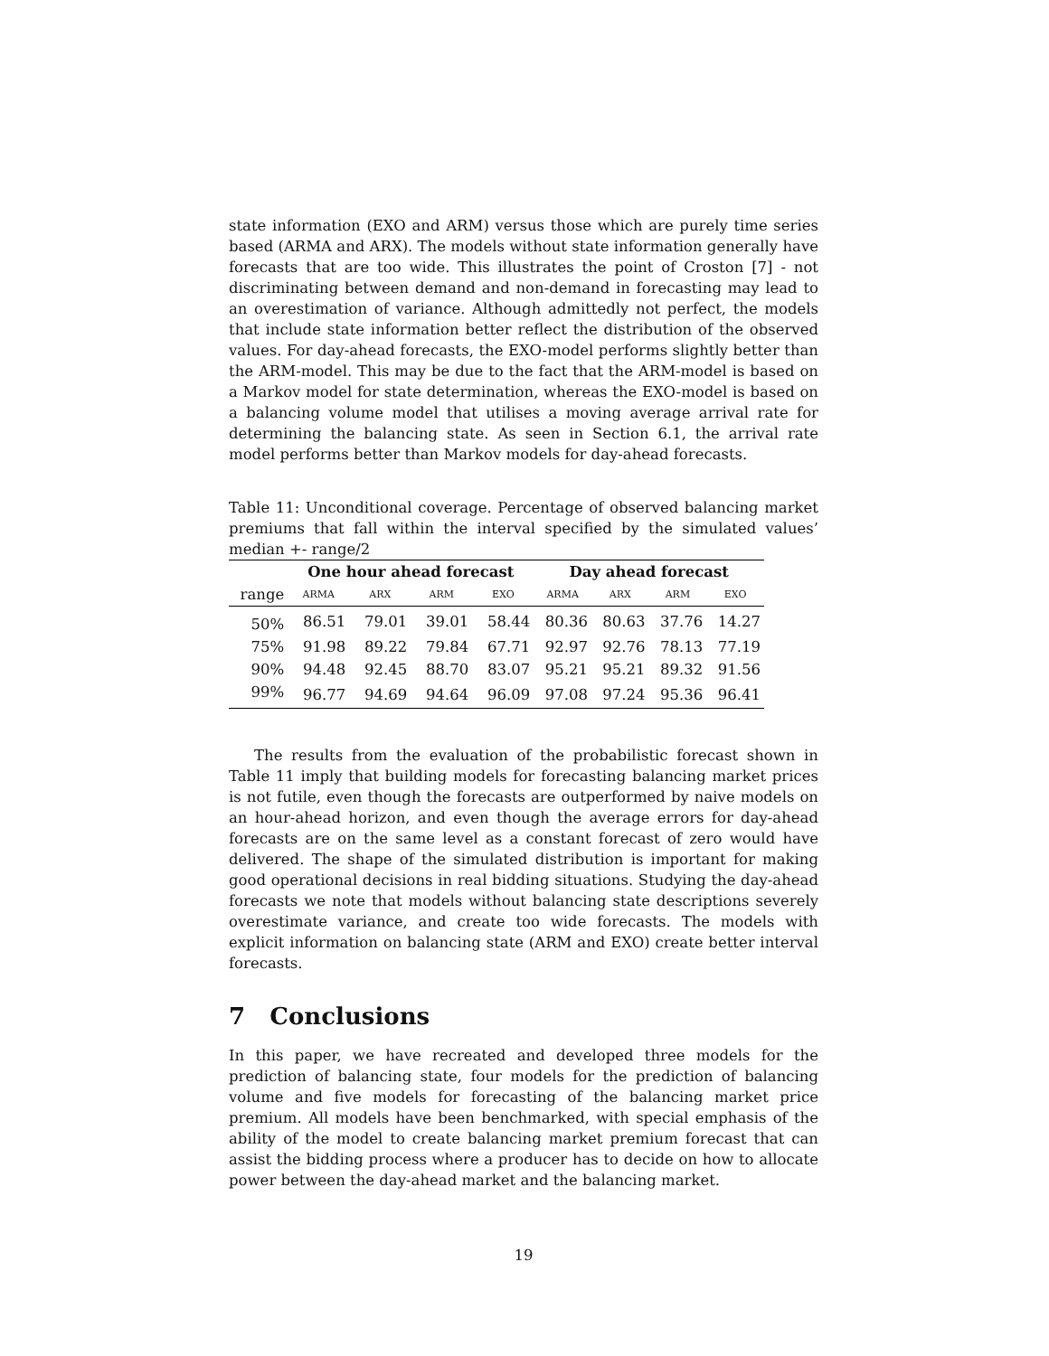state information (EXO and ARM) versus those which are purely time series based (ARMA and ARX). The models without state information generally have forecasts that are too wide. This illustrates the point of Croston [7] - not discriminating between demand and non-demand in forecasting may lead to an overestimation of variance. Although admittedly not perfect, the models that include state information better reflect the distribution of the observed values. For day-ahead forecasts, the EXO-model performs slightly better than the ARM-model. This may be due to the fact that the ARM-model is based on a Markov model for state determination, whereas the EXO-model is based on a balancing volume model that utilises a moving average arrival rate for determining the balancing state. As seen in Section 6.1, the arrival rate model performs better than Markov models for day-ahead forecasts.
Table 11: Unconditional coverage. Percentage of observed balancing market premiums that fall within the interval specified by the simulated values’ median +- range/2
| | One hour ahead forecast | | | | Day ahead forecast | | | |
| --- | --- | --- | --- | --- | --- | --- | --- | --- |
| range | ARMA | ARX | ARM | EXO | ARMA | ARX | ARM | EXO |
| 50% | 86.51 | 79.01 | 39.01 | 58.44 | 80.36 | 80.63 | 37.76 | 14.27 |
| 75% | 91.98 | 89.22 | 79.84 | 67.71 | 92.97 | 92.76 | 78.13 | 77.19 |
| 90% | 94.48 | 92.45 | 88.70 | 83.07 | 95.21 | 95.21 | 89.32 | 91.56 |
| 99% | 96.77 | 94.69 | 94.64 | 96.09 | 97.08 | 97.24 | 95.36 | 96.41 |
The results from the evaluation of the probabilistic forecast shown in Table 11 imply that building models for forecasting balancing market prices is not futile, even though the forecasts are outperformed by naive models on an hour-ahead horizon, and even though the average errors for day-ahead forecasts are on the same level as a constant forecast of zero would have delivered. The shape of the simulated distribution is important for making good operational decisions in real bidding situations. Studying the day-ahead forecasts we note that models without balancing state descriptions severely overestimate variance, and create too wide forecasts. The models with explicit information on balancing state (ARM and EXO) create better interval forecasts.
7 Conclusions
In this paper, we have recreated and developed three models for the prediction of balancing state, four models for the prediction of balancing volume and five models for forecasting of the balancing market price premium. All models have been benchmarked, with special emphasis of the ability of the model to create balancing market premium forecast that can assist the bidding process where a producer has to decide on how to allocate power between the day-ahead market and the balancing market.
19